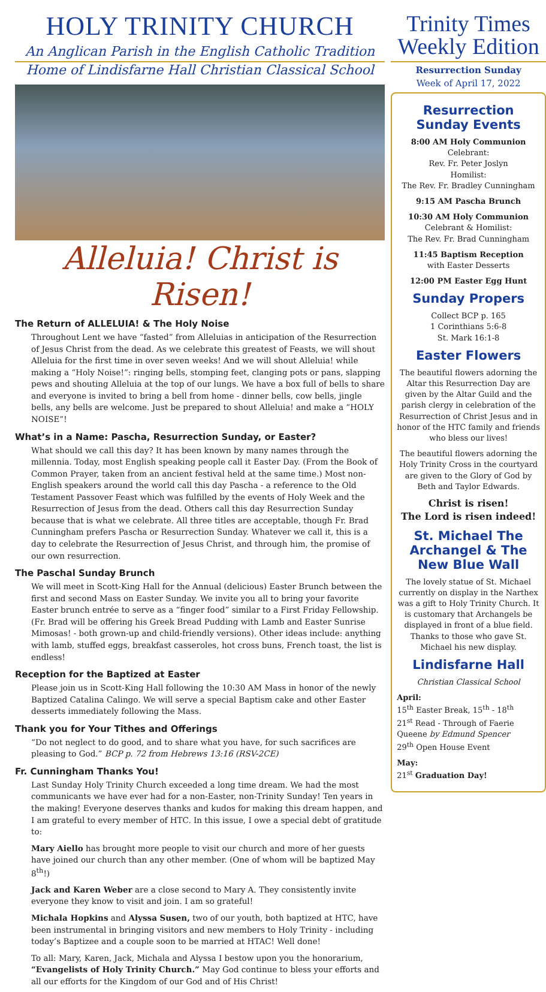HOLY TRINITY CHURCH
An Anglican Parish in the English Catholic Tradition
Home of Lindisfarne Hall Christian Classical School
Alleluia! Christ is Risen!
The Return of ALLELUIA! & The Holy Noise
Throughout Lent we have “fasted” from Alleluias in anticipation of the Resurrection of Jesus Christ from the dead. As we celebrate this greatest of Feasts, we will shout Alleluia for the first time in over seven weeks! And we will shout Alleluia! while making a “Holy Noise!”: ringing bells, stomping feet, clanging pots or pans, slapping pews and shouting Alleluia at the top of our lungs. We have a box full of bells to share and everyone is invited to bring a bell from home - dinner bells, cow bells, jingle bells, any bells are welcome. Just be prepared to shout Alleluia! and make a “HOLY NOISE”!
What’s in a Name: Pascha, Resurrection Sunday, or Easter?
What should we call this day? It has been known by many names through the millennia. Today, most English speaking people call it Easter Day. (From the Book of Common Prayer, taken from an ancient festival held at the same time.) Most non-English speakers around the world call this day Pascha - a reference to the Old Testament Passover Feast which was fulfilled by the events of Holy Week and the Resurrection of Jesus from the dead. Others call this day Resurrection Sunday because that is what we celebrate. All three titles are acceptable, though Fr. Brad Cunningham prefers Pascha or Resurrection Sunday. Whatever we call it, this is a day to celebrate the Resurrection of Jesus Christ, and through him, the promise of our own resurrection.
The Paschal Sunday Brunch
We will meet in Scott-King Hall for the Annual (delicious) Easter Brunch between the first and second Mass on Easter Sunday. We invite you all to bring your favorite Easter brunch entrée to serve as a “finger food” similar to a First Friday Fellowship. (Fr. Brad will be offering his Greek Bread Pudding with Lamb and Easter Sunrise Mimosas! - both grown-up and child-friendly versions). Other ideas include: anything with lamb, stuffed eggs, breakfast casseroles, hot cross buns, French toast, the list is endless!
Reception for the Baptized at Easter
Please join us in Scott-King Hall following the 10:30 AM Mass in honor of the newly Baptized Catalina Calingo. We will serve a special Baptism cake and other Easter desserts immediately following the Mass.
Thank you for Your Tithes and Offerings
“Do not neglect to do good, and to share what you have, for such sacrifices are pleasing to God.” BCP p. 72 from Hebrews 13:16 (RSV-2CE)
Fr. Cunningham Thanks You!
Last Sunday Holy Trinity Church exceeded a long time dream. We had the most communicants we have ever had for a non-Easter, non-Trinity Sunday! Ten years in the making! Everyone deserves thanks and kudos for making this dream happen, and I am grateful to every member of HTC. In this issue, I owe a special debt of gratitude to:
Mary Aiello has brought more people to visit our church and more of her guests have joined our church than any other member. (One of whom will be baptized May 8<sup>th</sup>!)
Jack and Karen Weber are a close second to Mary A. They consistently invite everyone they know to visit and join. I am so grateful!
Michala Hopkins and Alyssa Susen, two of our youth, both baptized at HTC, have been instrumental in bringing visitors and new members to Holy Trinity - including today’s Baptizee and a couple soon to be married at HTAC! Well done!
To all: Mary, Karen, Jack, Michala and Alyssa I bestow upon you the honorarium, “Evangelists of Holy Trinity Church.” May God continue to bless your efforts and all our efforts for the Kingdom of our God and of His Christ!
Trinity Times
Weekly Edition
Resurrection Sunday
Week of April 17, 2022
Resurrection Sunday Events
8:00 AM Holy Communion
Celebrant:
Rev. Fr. Peter Joslyn
Homilist:
The Rev. Fr. Bradley Cunningham
9:15 AM Pascha Brunch
10:30 AM Holy Communion
Celebrant & Homilist:
The Rev. Fr. Brad Cunningham
11:45 Baptism Reception
with Easter Desserts
12:00 PM Easter Egg Hunt
Sunday Propers
Collect BCP p. 165
1 Corinthians 5:6-8
St. Mark 16:1-8
Easter Flowers
The beautiful flowers adorning the Altar this Resurrection Day are given by the Altar Guild and the parish clergy in celebration of the Resurrection of Christ Jesus and in honor of the HTC family and friends who bless our lives!
The beautiful flowers adorning the Holy Trinity Cross in the courtyard are given to the Glory of God by Beth and Taylor Edwards.
Christ is risen!
The Lord is risen indeed!
St. Michael The Archangel & The New Blue Wall
The lovely statue of St. Michael currently on display in the Narthex was a gift to Holy Trinity Church. It is customary that Archangels be displayed in front of a blue field. Thanks to those who gave St. Michael his new display.
Lindisfarne Hall
Christian Classical School
April:
15<sup>th</sup> Easter Break, 15<sup>th</sup> - 18<sup>th</sup>
21<sup>st</sup> Read - Through of Faerie Queene by Edmund Spencer
29<sup>th</sup> Open House Event
May:
21<sup>st</sup> Graduation Day!